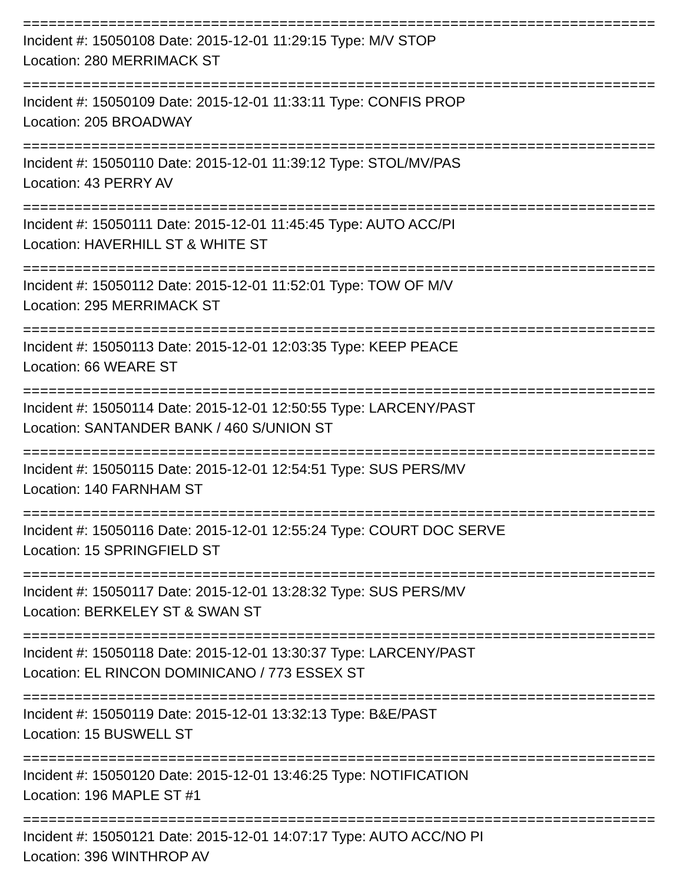=====================================================================================
Incident #: 15050108 Date: 2015-12-01 11:29:15 Type: M/V STOP
Location: 280 MERRIMACK ST
=====================================================================================
Incident #: 15050109 Date: 2015-12-01 11:33:11 Type: CONFIS PROP
Location: 205 BROADWAY
=====================================================================================
Incident #: 15050110 Date: 2015-12-01 11:39:12 Type: STOL/MV/PAS
Location: 43 PERRY AV
=====================================================================================
Incident #: 15050111 Date: 2015-12-01 11:45:45 Type: AUTO ACC/PI
Location: HAVERHILL ST & WHITE ST
=====================================================================================
Incident #: 15050112 Date: 2015-12-01 11:52:01 Type: TOW OF M/V
Location: 295 MERRIMACK ST
=====================================================================================
Incident #: 15050113 Date: 2015-12-01 12:03:35 Type: KEEP PEACE
Location: 66 WEARE ST
=====================================================================================
Incident #: 15050114 Date: 2015-12-01 12:50:55 Type: LARCENY/PAST
Location: SANTANDER BANK / 460 S/UNION ST
=====================================================================================
Incident #: 15050115 Date: 2015-12-01 12:54:51 Type: SUS PERS/MV
Location: 140 FARNHAM ST
=====================================================================================
Incident #: 15050116 Date: 2015-12-01 12:55:24 Type: COURT DOC SERVE
Location: 15 SPRINGFIELD ST
=====================================================================================
Incident #: 15050117 Date: 2015-12-01 13:28:32 Type: SUS PERS/MV
Location: BERKELEY ST & SWAN ST
=====================================================================================
Incident #: 15050118 Date: 2015-12-01 13:30:37 Type: LARCENY/PAST
Location: EL RINCON DOMINICANO / 773 ESSEX ST
=====================================================================================
Incident #: 15050119 Date: 2015-12-01 13:32:13 Type: B&E/PAST
Location: 15 BUSWELL ST
=====================================================================================
Incident #: 15050120 Date: 2015-12-01 13:46:25 Type: NOTIFICATION
Location: 196 MAPLE ST #1
=====================================================================================
Incident #: 15050121 Date: 2015-12-01 14:07:17 Type: AUTO ACC/NO PI
Location: 396 WINTHROP AV